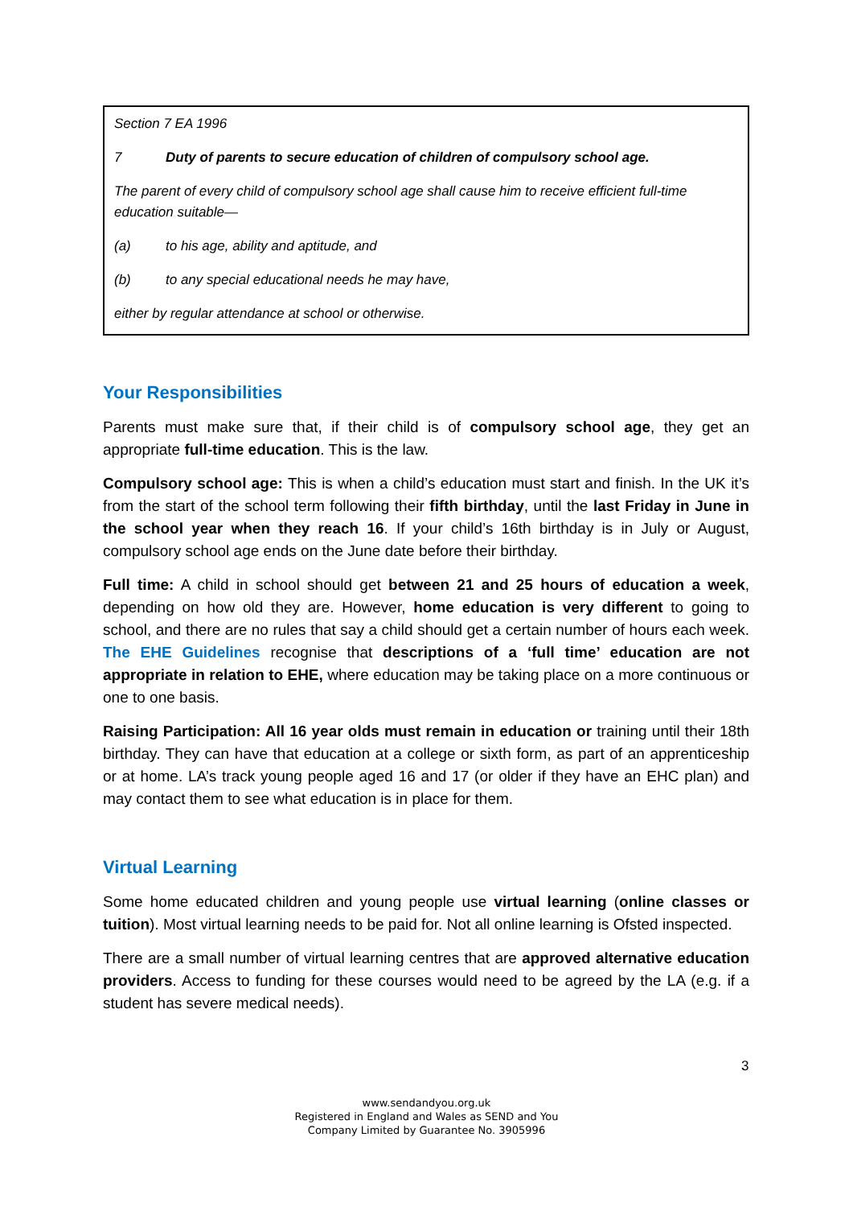Section 7 EA 1996
7 Duty of parents to secure education of children of compulsory school age.
The parent of every child of compulsory school age shall cause him to receive efficient full-time education suitable—
(a) to his age, ability and aptitude, and
(b) to any special educational needs he may have,
either by regular attendance at school or otherwise.
Your Responsibilities
Parents must make sure that, if their child is of compulsory school age, they get an appropriate full-time education. This is the law.
Compulsory school age: This is when a child’s education must start and finish. In the UK it’s from the start of the school term following their fifth birthday, until the last Friday in June in the school year when they reach 16. If your child’s 16th birthday is in July or August, compulsory school age ends on the June date before their birthday.
Full time: A child in school should get between 21 and 25 hours of education a week, depending on how old they are. However, home education is very different to going to school, and there are no rules that say a child should get a certain number of hours each week. The EHE Guidelines recognise that descriptions of a ‘full time’ education are not appropriate in relation to EHE, where education may be taking place on a more continuous or one to one basis.
Raising Participation: All 16 year olds must remain in education or training until their 18th birthday. They can have that education at a college or sixth form, as part of an apprenticeship or at home. LA’s track young people aged 16 and 17 (or older if they have an EHC plan) and may contact them to see what education is in place for them.
Virtual Learning
Some home educated children and young people use virtual learning (online classes or tuition). Most virtual learning needs to be paid for. Not all online learning is Ofsted inspected.
There are a small number of virtual learning centres that are approved alternative education providers. Access to funding for these courses would need to be agreed by the LA (e.g. if a student has severe medical needs).
3
www.sendandyou.org.uk
Registered in England and Wales as SEND and You
Company Limited by Guarantee No. 3905996